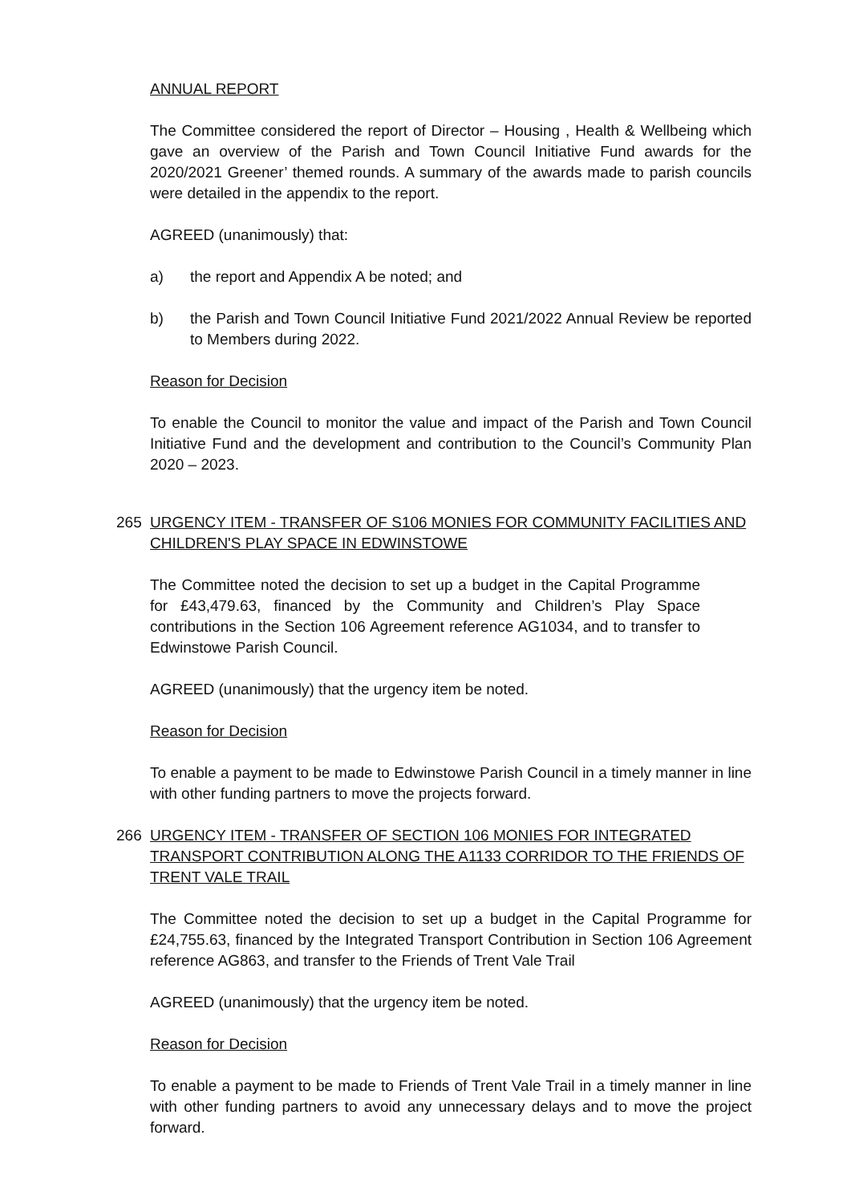ANNUAL REPORT
The Committee considered the report of Director – Housing , Health & Wellbeing which gave an overview of the Parish and Town Council Initiative Fund awards for the 2020/2021 Greener’ themed rounds. A summary of the awards made to parish councils were detailed in the appendix to the report.
AGREED (unanimously) that:
a) the report and Appendix A be noted; and
b) the Parish and Town Council Initiative Fund 2021/2022 Annual Review be reported to Members during 2022.
Reason for Decision
To enable the Council to monitor the value and impact of the Parish and Town Council Initiative Fund and the development and contribution to the Council’s Community Plan 2020 – 2023.
265 URGENCY ITEM - TRANSFER OF S106 MONIES FOR COMMUNITY FACILITIES AND CHILDREN'S PLAY SPACE IN EDWINSTOWE
The Committee noted the decision to set up a budget in the Capital Programme for £43,479.63, financed by the Community and Children’s Play Space contributions in the Section 106 Agreement reference AG1034, and to transfer to Edwinstowe Parish Council.
AGREED (unanimously) that the urgency item be noted.
Reason for Decision
To enable a payment to be made to Edwinstowe Parish Council in a timely manner in line with other funding partners to move the projects forward.
266 URGENCY ITEM - TRANSFER OF SECTION 106 MONIES FOR INTEGRATED TRANSPORT CONTRIBUTION ALONG THE A1133 CORRIDOR TO THE FRIENDS OF TRENT VALE TRAIL
The Committee noted the decision to set up a budget in the Capital Programme for £24,755.63, financed by the Integrated Transport Contribution in Section 106 Agreement reference AG863, and transfer to the Friends of Trent Vale Trail
AGREED (unanimously) that the urgency item be noted.
Reason for Decision
To enable a payment to be made to Friends of Trent Vale Trail in a timely manner in line with other funding partners to avoid any unnecessary delays and to move the project forward.